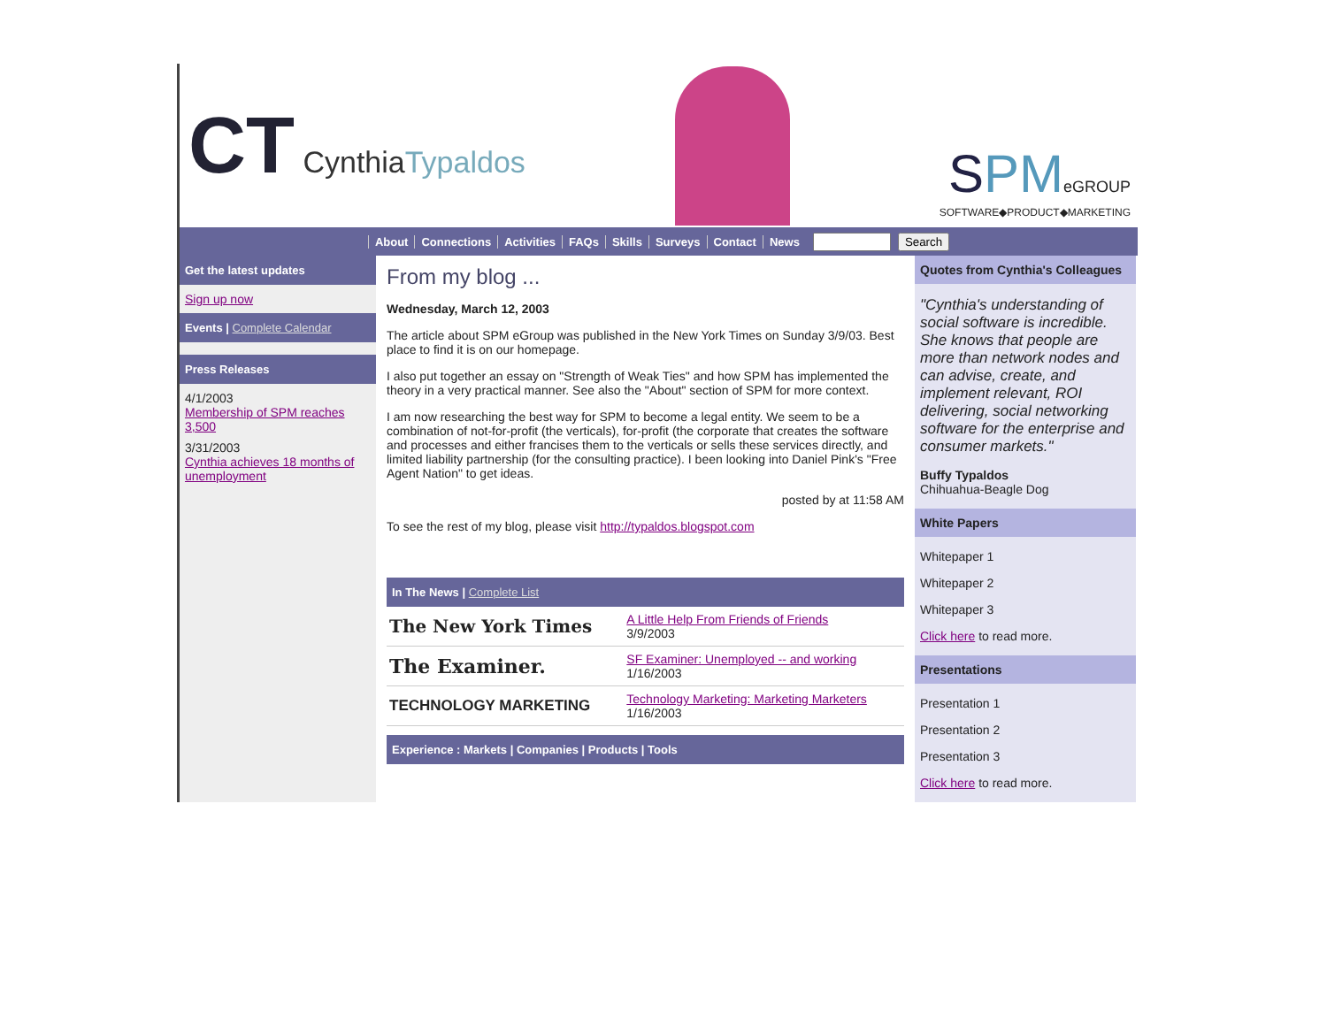CT CynthiaTypaldos
SPM eGROUP
SOFTWARE◆PRODUCT◆MARKETING
About Connections Activities FAQs Skills Surveys Contact News Search
Get the latest updates
Sign up now
Events | Complete Calendar
Press Releases
4/1/2003
Membership of SPM reaches 3,500
3/31/2003
Cynthia achieves 18 months of unemployment
From my blog ...
Wednesday, March 12, 2003
The article about SPM eGroup was published in the New York Times on Sunday 3/9/03. Best place to find it is on our homepage.
I also put together an essay on "Strength of Weak Ties" and how SPM has implemented the theory in a very practical manner. See also the "About" section of SPM for more context.
I am now researching the best way for SPM to become a legal entity. We seem to be a combination of not-for-profit (the verticals), for-profit (the corporate that creates the software and processes and either francises them to the verticals or sells these services directly, and limited liability partnership (for the consulting practice). I been looking into Daniel Pink's "Free Agent Nation" to get ideas.
posted by at 11:58 AM
To see the rest of my blog, please visit http://typaldos.blogspot.com
In The News | Complete List
| The New York Times | A Little Help From Friends of Friends 3/9/2003 |
| The Examiner. | SF Examiner: Unemployed -- and working 1/16/2003 |
| TECHNOLOGY MARKETING | Technology Marketing: Marketing Marketers 1/16/2003 |
Experience : Markets | Companies | Products | Tools
Quotes from Cynthia's Colleagues
"Cynthia's understanding of social software is incredible. She knows that people are more than network nodes and can advise, create, and implement relevant, ROI delivering, social networking software for the enterprise and consumer markets."
Buffy Typaldos
Chihuahua-Beagle Dog
White Papers
Whitepaper 1
Whitepaper 2
Whitepaper 3
Click here to read more.
Presentations
Presentation 1
Presentation 2
Presentation 3
Click here to read more.